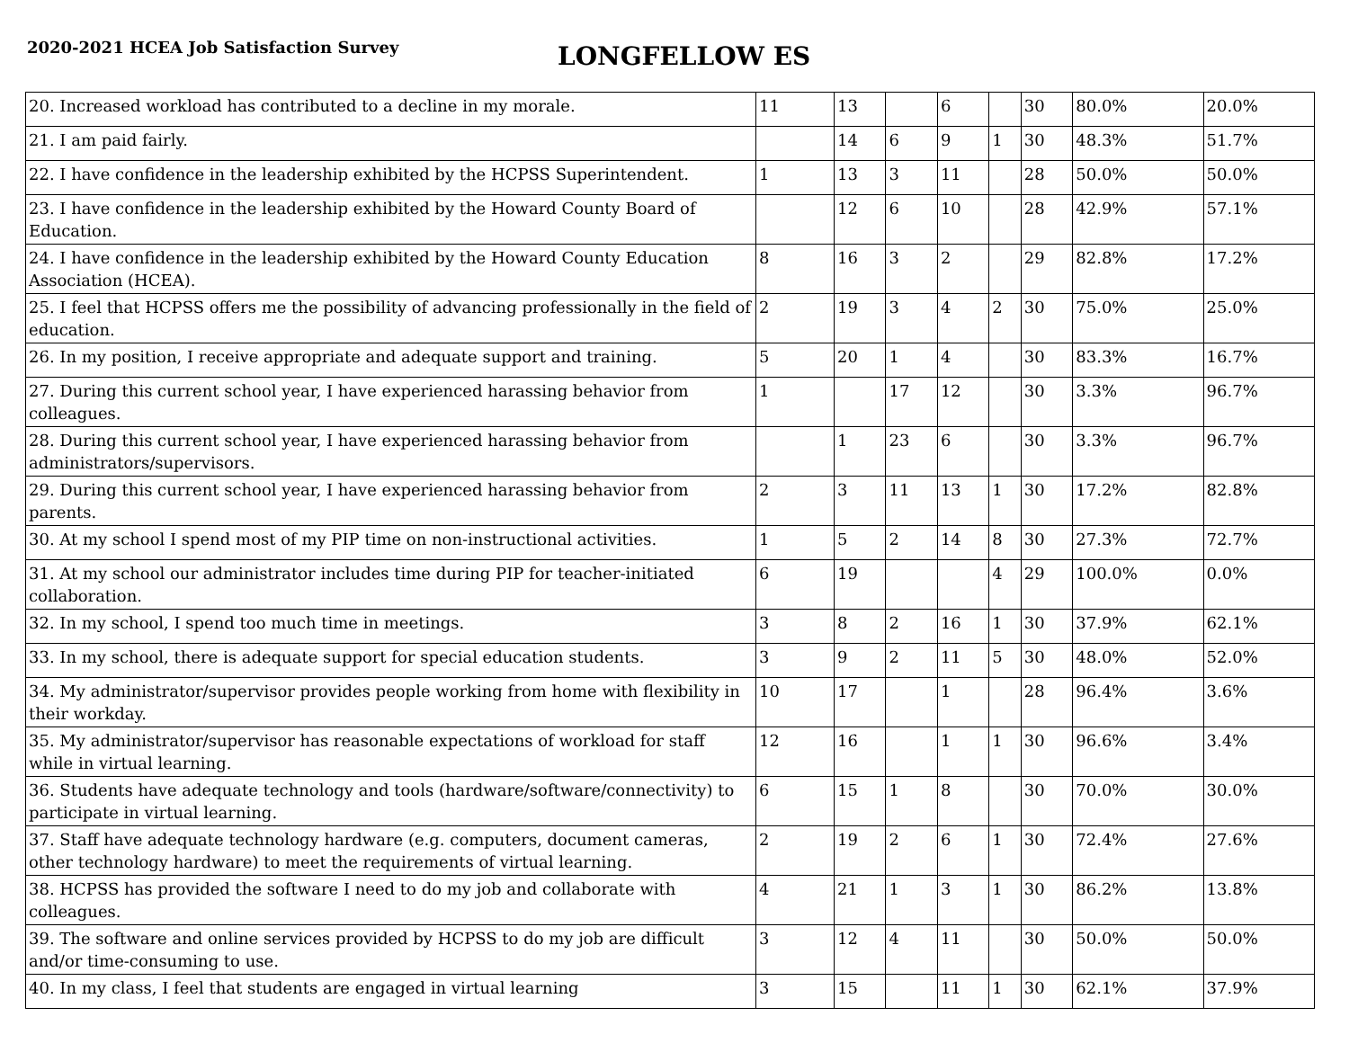2020-2021 HCEA Job Satisfaction Survey
LONGFELLOW ES
| 20. Increased workload has contributed to a decline in my morale. | 11 | 13 | | 6 | | 30 | 80.0% | 20.0% |
| 21. I am paid fairly. | | 14 | 6 | 9 | 1 | 30 | 48.3% | 51.7% |
| 22. I have confidence in the leadership exhibited by the HCPSS Superintendent. | 1 | 13 | 3 | 11 | | 28 | 50.0% | 50.0% |
| 23. I have confidence in the leadership exhibited by the Howard County Board of Education. | | 12 | 6 | 10 | | 28 | 42.9% | 57.1% |
| 24. I have confidence in the leadership exhibited by the Howard County Education Association (HCEA). | 8 | 16 | 3 | 2 | | 29 | 82.8% | 17.2% |
| 25. I feel that HCPSS offers me the possibility of advancing professionally in the field of education. | 2 | 19 | 3 | 4 | 2 | 30 | 75.0% | 25.0% |
| 26. In my position, I receive appropriate and adequate support and training. | 5 | 20 | 1 | 4 | | 30 | 83.3% | 16.7% |
| 27. During this current school year, I have experienced harassing behavior from colleagues. | 1 | | 17 | 12 | | 30 | 3.3% | 96.7% |
| 28. During this current school year, I have experienced harassing behavior from administrators/supervisors. | | 1 | 23 | 6 | | 30 | 3.3% | 96.7% |
| 29. During this current school year, I have experienced harassing behavior from parents. | 2 | 3 | 11 | 13 | 1 | 30 | 17.2% | 82.8% |
| 30. At my school I spend most of my PIP time on non-instructional activities. | 1 | 5 | 2 | 14 | 8 | 30 | 27.3% | 72.7% |
| 31. At my school our administrator includes time during PIP for teacher-initiated collaboration. | 6 | 19 | | | 4 | 29 | 100.0% | 0.0% |
| 32. In my school, I spend too much time in meetings. | 3 | 8 | 2 | 16 | 1 | 30 | 37.9% | 62.1% |
| 33. In my school, there is adequate support for special education students. | 3 | 9 | 2 | 11 | 5 | 30 | 48.0% | 52.0% |
| 34. My administrator/supervisor provides people working from home with flexibility in their workday. | 10 | 17 | | 1 | | 28 | 96.4% | 3.6% |
| 35. My administrator/supervisor has reasonable expectations of workload for staff while in virtual learning. | 12 | 16 | | 1 | 1 | 30 | 96.6% | 3.4% |
| 36. Students have adequate technology and tools (hardware/software/connectivity) to participate in virtual learning. | 6 | 15 | 1 | 8 | | 30 | 70.0% | 30.0% |
| 37. Staff have adequate technology hardware (e.g. computers, document cameras, other technology hardware) to meet the requirements of virtual learning. | 2 | 19 | 2 | 6 | 1 | 30 | 72.4% | 27.6% |
| 38. HCPSS has provided the software I need to do my job and collaborate with colleagues. | 4 | 21 | 1 | 3 | 1 | 30 | 86.2% | 13.8% |
| 39. The software and online services provided by HCPSS to do my job are difficult and/or time-consuming to use. | 3 | 12 | 4 | 11 | | 30 | 50.0% | 50.0% |
| 40. In my class, I feel that students are engaged in virtual learning | 3 | 15 | | 11 | 1 | 30 | 62.1% | 37.9% |